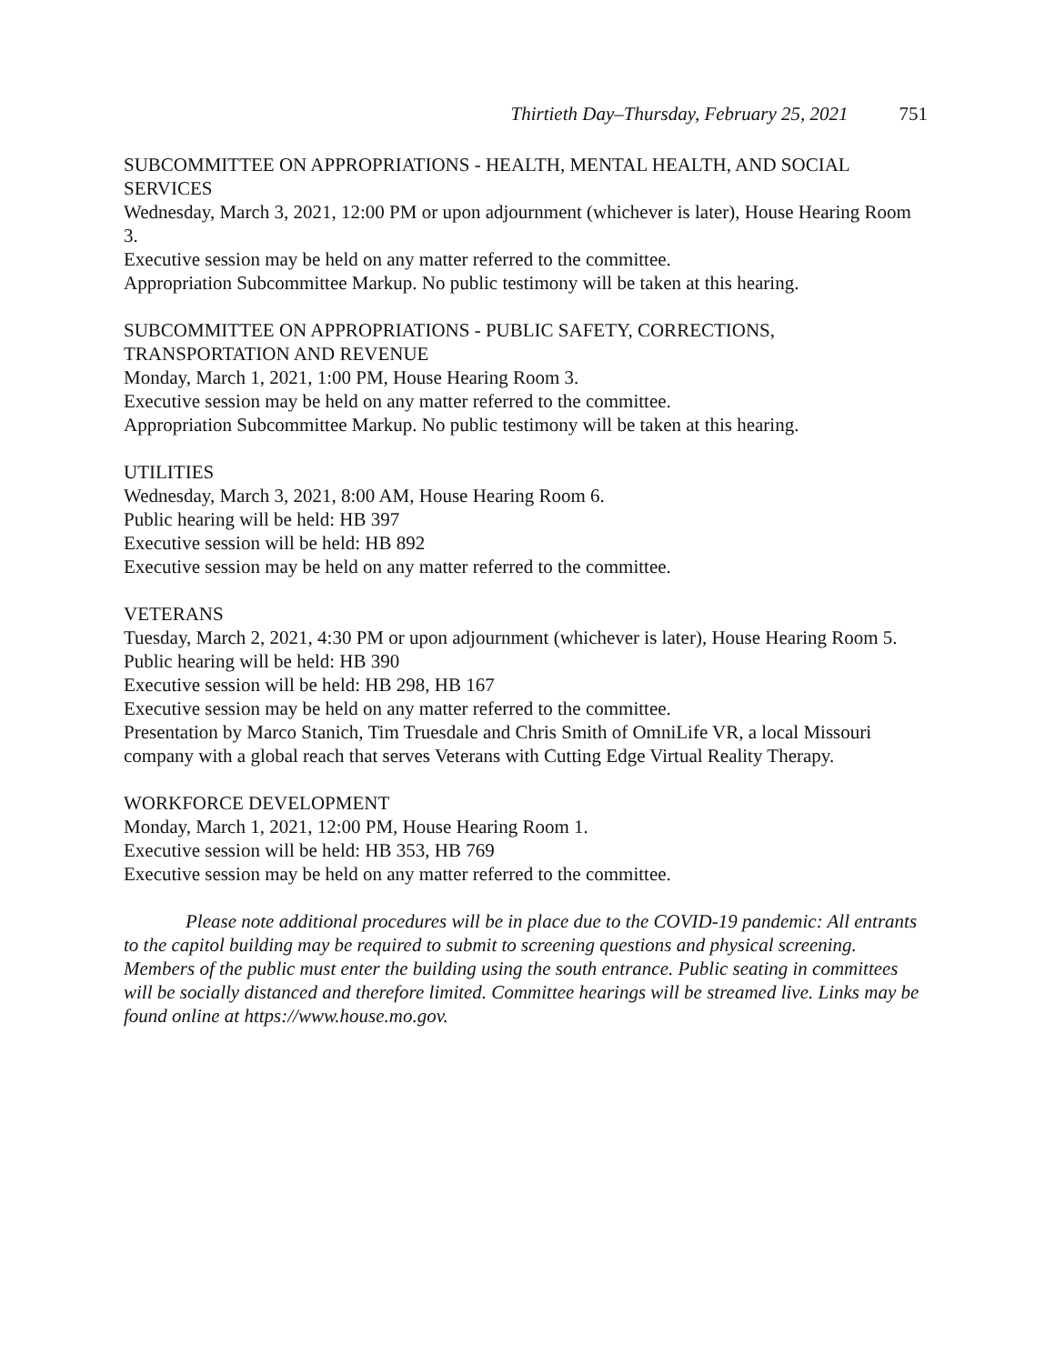Thirtieth Day–Thursday, February 25, 2021 751
SUBCOMMITTEE ON APPROPRIATIONS - HEALTH, MENTAL HEALTH, AND SOCIAL SERVICES
Wednesday, March 3, 2021, 12:00 PM or upon adjournment (whichever is later), House Hearing Room 3.
Executive session may be held on any matter referred to the committee.
Appropriation Subcommittee Markup. No public testimony will be taken at this hearing.
SUBCOMMITTEE ON APPROPRIATIONS - PUBLIC SAFETY, CORRECTIONS, TRANSPORTATION AND REVENUE
Monday, March 1, 2021, 1:00 PM, House Hearing Room 3.
Executive session may be held on any matter referred to the committee.
Appropriation Subcommittee Markup. No public testimony will be taken at this hearing.
UTILITIES
Wednesday, March 3, 2021, 8:00 AM, House Hearing Room 6.
Public hearing will be held: HB 397
Executive session will be held: HB 892
Executive session may be held on any matter referred to the committee.
VETERANS
Tuesday, March 2, 2021, 4:30 PM or upon adjournment (whichever is later), House Hearing Room 5.
Public hearing will be held: HB 390
Executive session will be held: HB 298, HB 167
Executive session may be held on any matter referred to the committee.
Presentation by Marco Stanich, Tim Truesdale and Chris Smith of OmniLife VR, a local Missouri company with a global reach that serves Veterans with Cutting Edge Virtual Reality Therapy.
WORKFORCE DEVELOPMENT
Monday, March 1, 2021, 12:00 PM, House Hearing Room 1.
Executive session will be held: HB 353, HB 769
Executive session may be held on any matter referred to the committee.
Please note additional procedures will be in place due to the COVID-19 pandemic: All entrants to the capitol building may be required to submit to screening questions and physical screening. Members of the public must enter the building using the south entrance. Public seating in committees will be socially distanced and therefore limited. Committee hearings will be streamed live. Links may be found online at https://www.house.mo.gov.